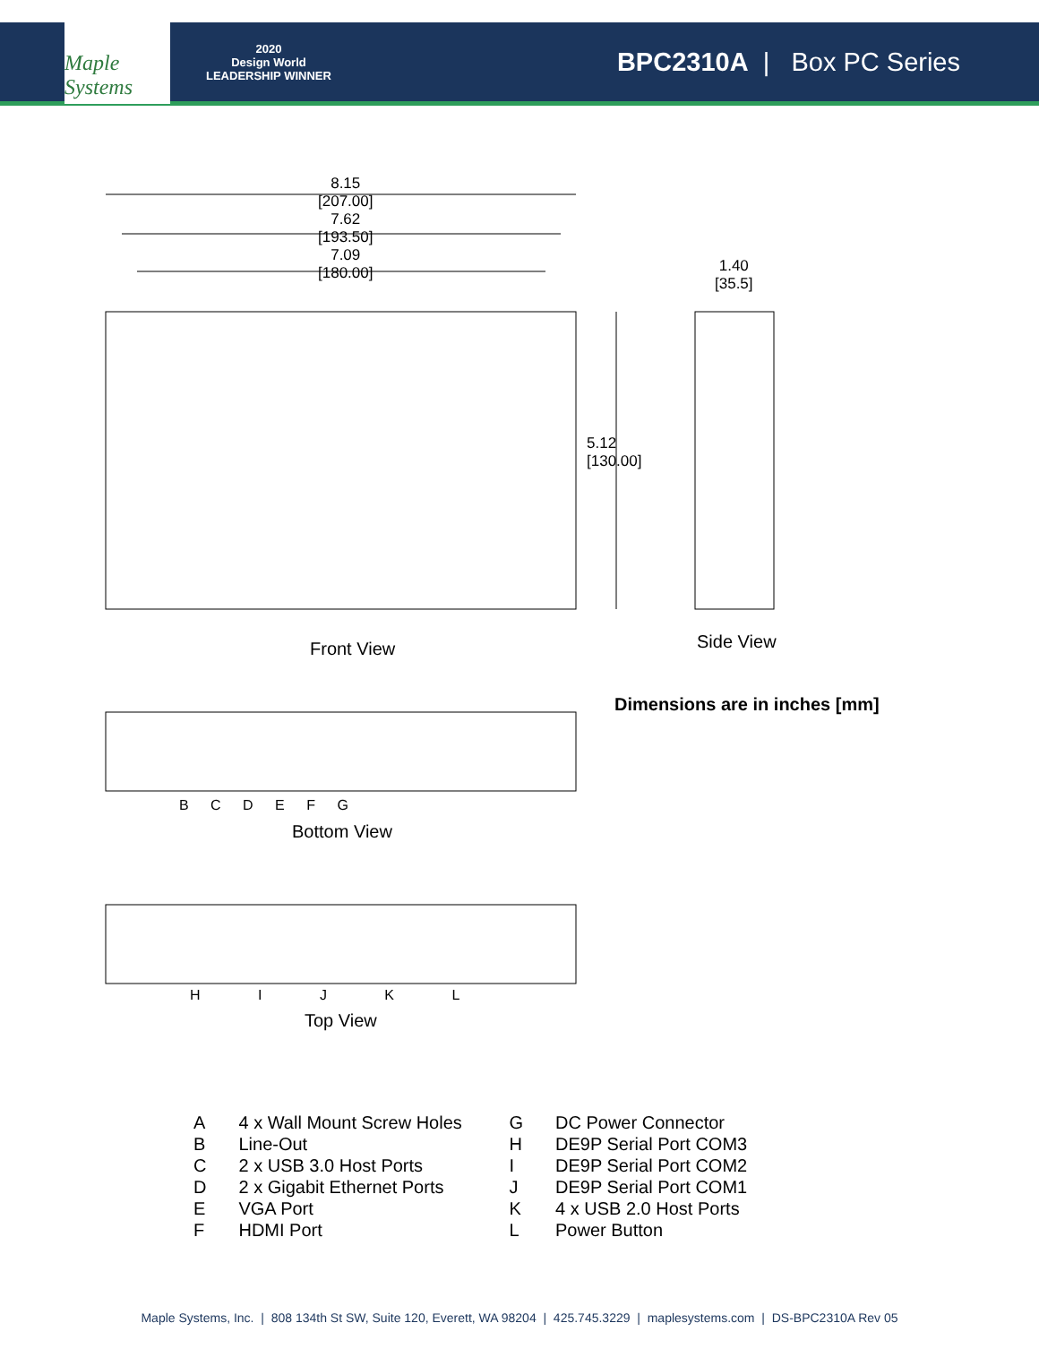Maple Systems
2020
Design World
LEADERSHIP WINNER
BPC2310A | Box PC Series
8.15
[207.00]
7.62
[193.50]
7.09
[180.00]
1.40
[35.5]
5.12
[130.00]
Front View Side View
Dimensions are in inches [mm]
B C D E F G
Bottom View
H I J K L
Top View
| A | 4 x Wall Mount Screw Holes | G | DC Power Connector |
| B | Line-Out | H | DE9P Serial Port COM3 |
| C | 2 x USB 3.0 Host Ports | I | DE9P Serial Port COM2 |
| D | 2 x Gigabit Ethernet Ports | J | DE9P Serial Port COM1 |
| E | VGA Port | K | 4 x USB 2.0 Host Ports |
| F | HDMI Port | L | Power Button |
Maple Systems, Inc. | 808 134th St SW, Suite 120, Everett, WA 98204 | 425.745.3229 | maplesystems.com | DS-BPC2310A Rev 05